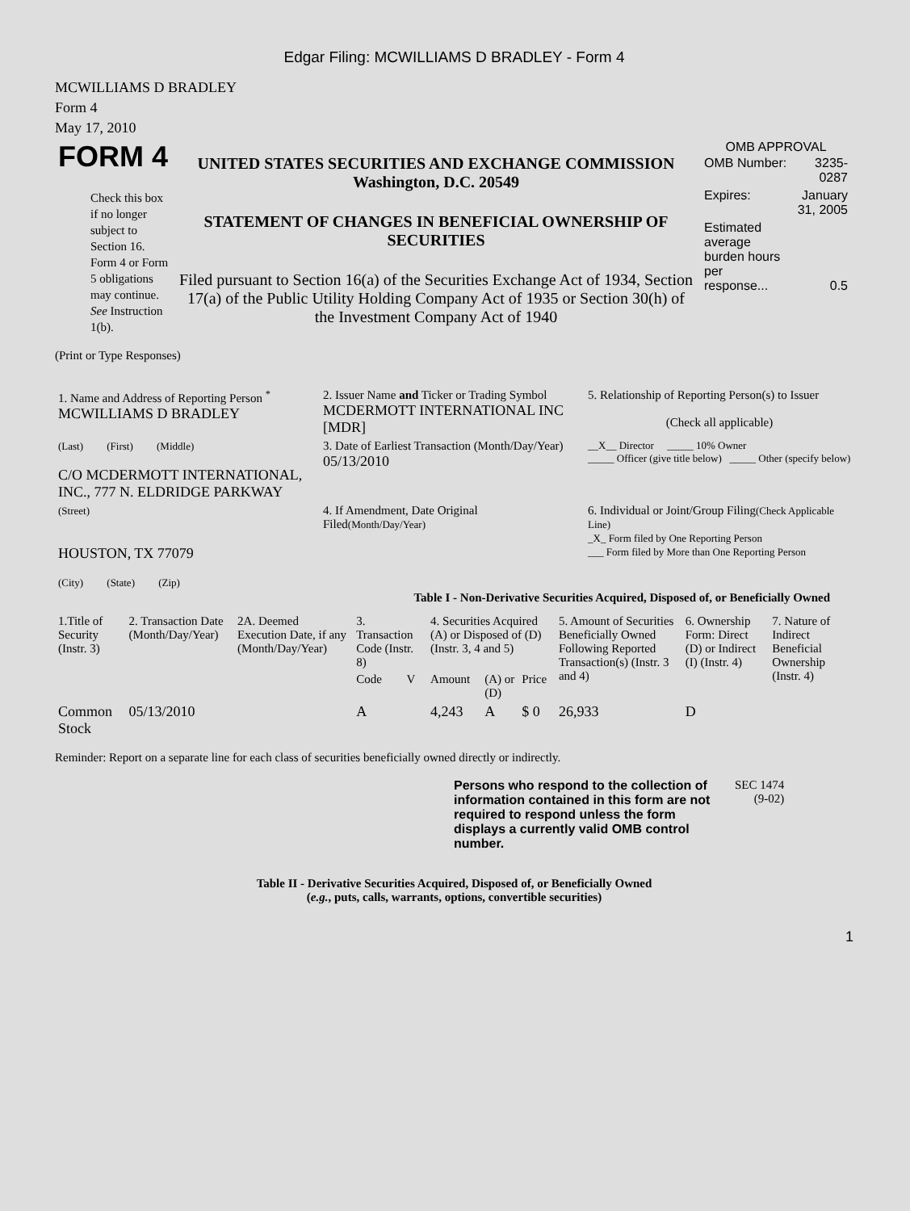Edgar Filing: MCWILLIAMS D BRADLEY - Form 4
MCWILLIAMS D BRADLEY
Form 4
May 17, 2010
| FORM 4 Check this box if no longer subject to Section 16. Form 4 or Form 5 obligations may continue. See Instruction 1(b). | UNITED STATES SECURITIES AND EXCHANGE COMMISSION Washington, D.C. 20549 STATEMENT OF CHANGES IN BENEFICIAL OWNERSHIP OF SECURITIES Filed pursuant to Section 16(a) of the Securities Exchange Act of 1934, Section 17(a) of the Public Utility Holding Company Act of 1935 or Section 30(h) of the Investment Company Act of 1940 | OMB APPROVAL / OMB Number: / 3235-0287 / / Expires: / January 31, 2005 / / Estimated average burden hours per response... / 0.5 / |
(Print or Type Responses)
| 1. Name and Address of Reporting Person <sup>*</sup> MCWILLIAMS D BRADLEY | 2. Issuer Name and Ticker or Trading Symbol MCDERMOTT INTERNATIONAL INC [MDR] | 5. Relationship of Reporting Person(s) to Issuer (Check all applicable) |
| (Last) (First) (Middle) C/O MCDERMOTT INTERNATIONAL, INC., 777 N. ELDRIDGE PARKWAY | 3. Date of Earliest Transaction (Month/Day/Year) 05/13/2010 | __X__ Director _____ 10% Owner _____ Officer (give title below) _____ Other (specify below) |
| (Street) HOUSTON, TX 77079 (City) (State) (Zip) | 4. If Amendment, Date Original Filed (Month/Day/Year) | 6. Individual or Joint/Group Filing (Check Applicable Line) _X_ Form filed by One Reporting Person ___ Form filed by More than One Reporting Person |
Table I - Non-Derivative Securities Acquired, Disposed of, or Beneficially Owned
| 1.Title of Security (Instr. 3) | 2. Transaction Date (Month/Day/Year) | 2A. Deemed Execution Date, if any (Month/Day/Year) | 3. Transaction Code (Instr. 8) | | 4. Securities Acquired (A) or Disposed of (D) (Instr. 3, 4 and 5) | | | 5. Amount of Securities Beneficially Owned Following Reported Transaction(s) (Instr. 3 and 4) | 6. Ownership Form: Direct (D) or Indirect (I) (Instr. 4) | 7. Nature of Indirect Beneficial Ownership (Instr. 4) |
| --- | --- | --- | --- | --- | --- | --- | --- | --- | --- | --- |
| | | | Code | V | Amount | (A) or (D) | Price | | | |
| Common Stock | 05/13/2010 | | A | | 4,243 | A | $ 0 | 26,933 | D | |
Reminder: Report on a separate line for each class of securities beneficially owned directly or indirectly.
| Persons who respond to the collection of information contained in this form are not required to respond unless the form displays a currently valid OMB control number. | SEC 1474 (9-02) |
Table II - Derivative Securities Acquired, Disposed of, or Beneficially Owned
(e.g., puts, calls, warrants, options, convertible securities)
1